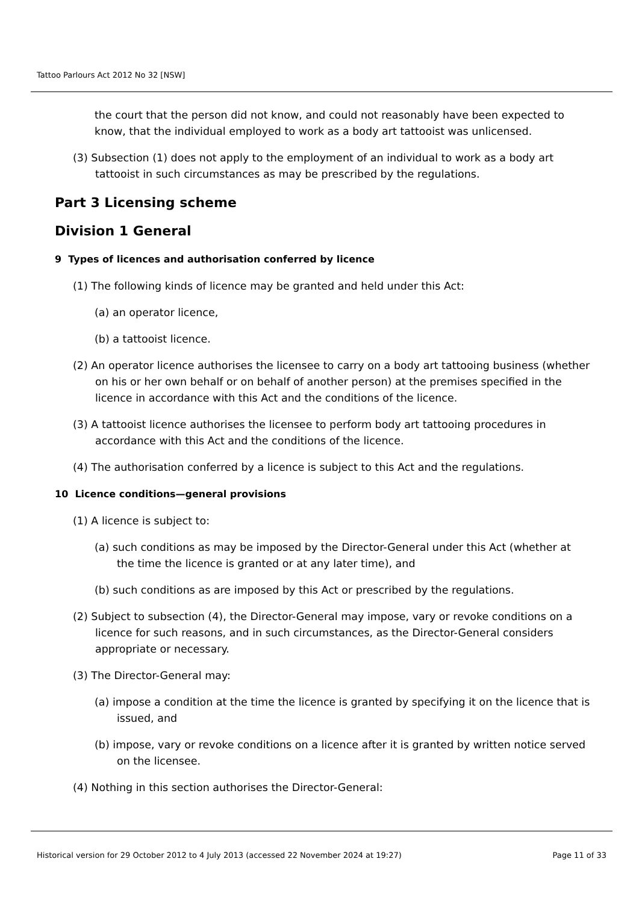Tattoo Parlours Act 2012 No 32 [NSW]
the court that the person did not know, and could not reasonably have been expected to know, that the individual employed to work as a body art tattooist was unlicensed.
(3) Subsection (1) does not apply to the employment of an individual to work as a body art tattooist in such circumstances as may be prescribed by the regulations.
Part 3 Licensing scheme
Division 1 General
9 Types of licences and authorisation conferred by licence
(1) The following kinds of licence may be granted and held under this Act:
(a) an operator licence,
(b) a tattooist licence.
(2) An operator licence authorises the licensee to carry on a body art tattooing business (whether on his or her own behalf or on behalf of another person) at the premises specified in the licence in accordance with this Act and the conditions of the licence.
(3) A tattooist licence authorises the licensee to perform body art tattooing procedures in accordance with this Act and the conditions of the licence.
(4) The authorisation conferred by a licence is subject to this Act and the regulations.
10 Licence conditions—general provisions
(1) A licence is subject to:
(a) such conditions as may be imposed by the Director-General under this Act (whether at the time the licence is granted or at any later time), and
(b) such conditions as are imposed by this Act or prescribed by the regulations.
(2) Subject to subsection (4), the Director-General may impose, vary or revoke conditions on a licence for such reasons, and in such circumstances, as the Director-General considers appropriate or necessary.
(3) The Director-General may:
(a) impose a condition at the time the licence is granted by specifying it on the licence that is issued, and
(b) impose, vary or revoke conditions on a licence after it is granted by written notice served on the licensee.
(4) Nothing in this section authorises the Director-General:
Historical version for 29 October 2012 to 4 July 2013 (accessed 22 November 2024 at 19:27) Page 11 of 33